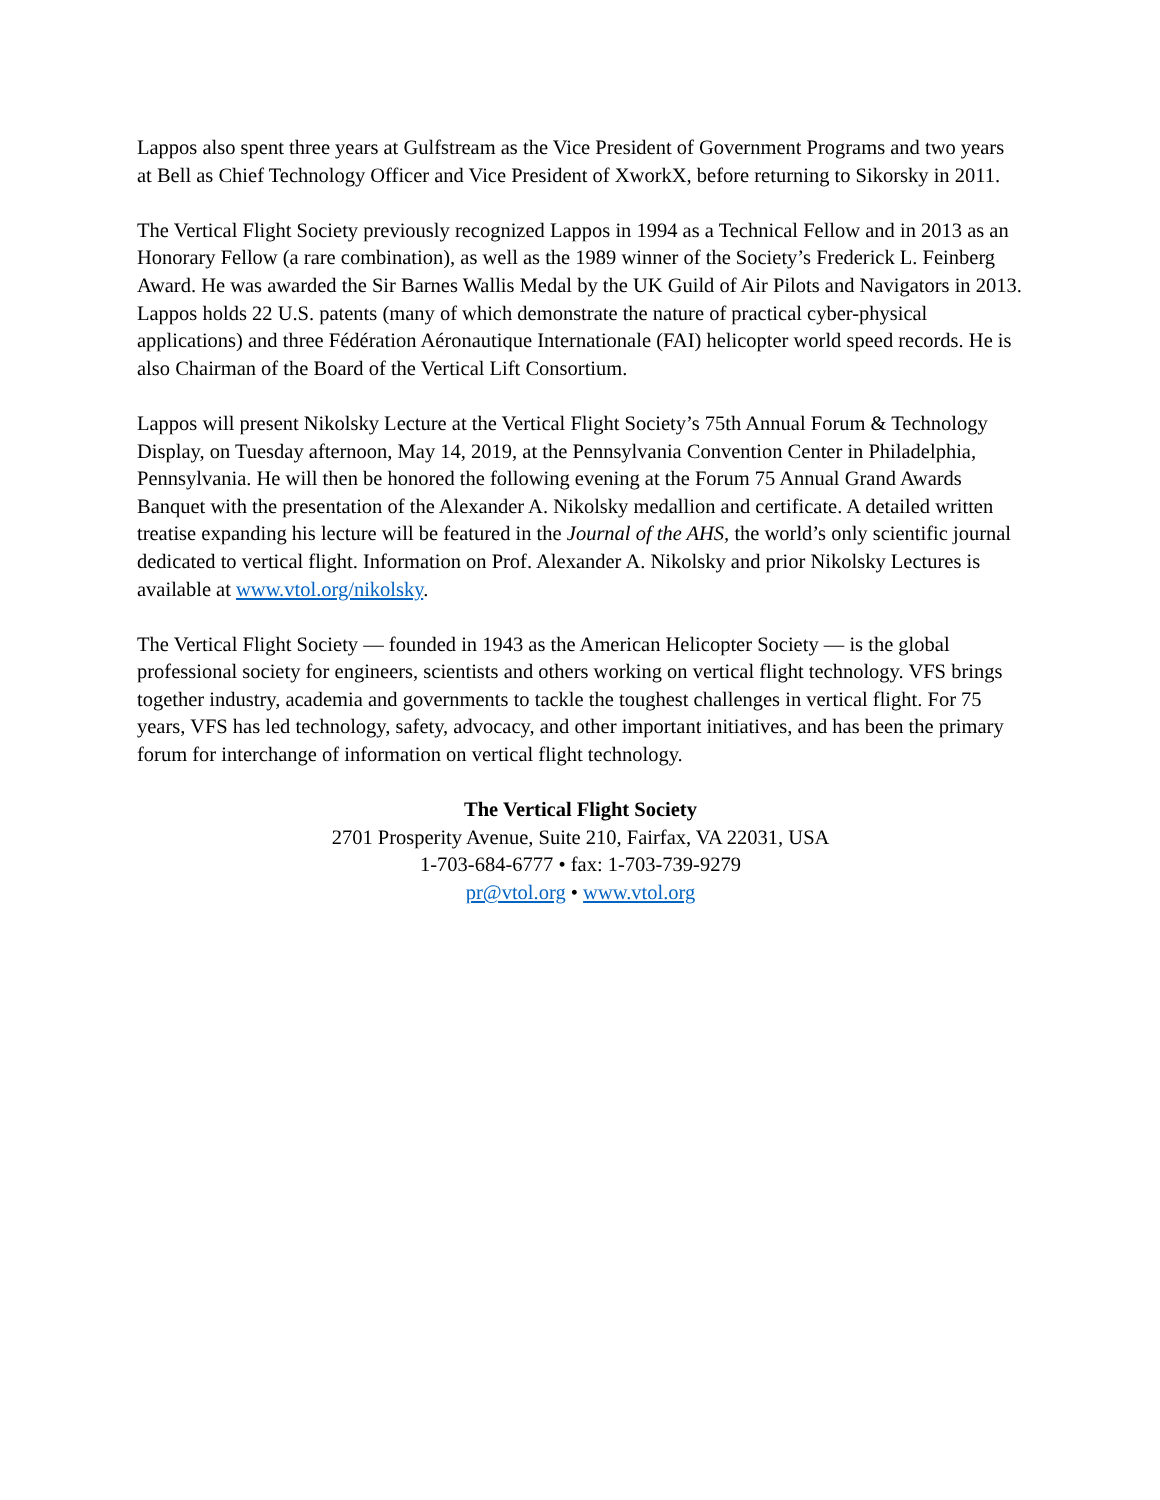Lappos also spent three years at Gulfstream as the Vice President of Government Programs and two years at Bell as Chief Technology Officer and Vice President of XworkX, before returning to Sikorsky in 2011.
The Vertical Flight Society previously recognized Lappos in 1994 as a Technical Fellow and in 2013 as an Honorary Fellow (a rare combination), as well as the 1989 winner of the Society’s Frederick L. Feinberg Award. He was awarded the Sir Barnes Wallis Medal by the UK Guild of Air Pilots and Navigators in 2013. Lappos holds 22 U.S. patents (many of which demonstrate the nature of practical cyber-physical applications) and three Fédération Aéronautique Internationale (FAI) helicopter world speed records. He is also Chairman of the Board of the Vertical Lift Consortium.
Lappos will present Nikolsky Lecture at the Vertical Flight Society’s 75th Annual Forum & Technology Display, on Tuesday afternoon, May 14, 2019, at the Pennsylvania Convention Center in Philadelphia, Pennsylvania. He will then be honored the following evening at the Forum 75 Annual Grand Awards Banquet with the presentation of the Alexander A. Nikolsky medallion and certificate. A detailed written treatise expanding his lecture will be featured in the Journal of the AHS, the world’s only scientific journal dedicated to vertical flight. Information on Prof. Alexander A. Nikolsky and prior Nikolsky Lectures is available at www.vtol.org/nikolsky.
The Vertical Flight Society — founded in 1943 as the American Helicopter Society — is the global professional society for engineers, scientists and others working on vertical flight technology. VFS brings together industry, academia and governments to tackle the toughest challenges in vertical flight. For 75 years, VFS has led technology, safety, advocacy, and other important initiatives, and has been the primary forum for interchange of information on vertical flight technology.
The Vertical Flight Society
2701 Prosperity Avenue, Suite 210, Fairfax, VA 22031, USA
1-703-684-6777 • fax: 1-703-739-9279
pr@vtol.org • www.vtol.org